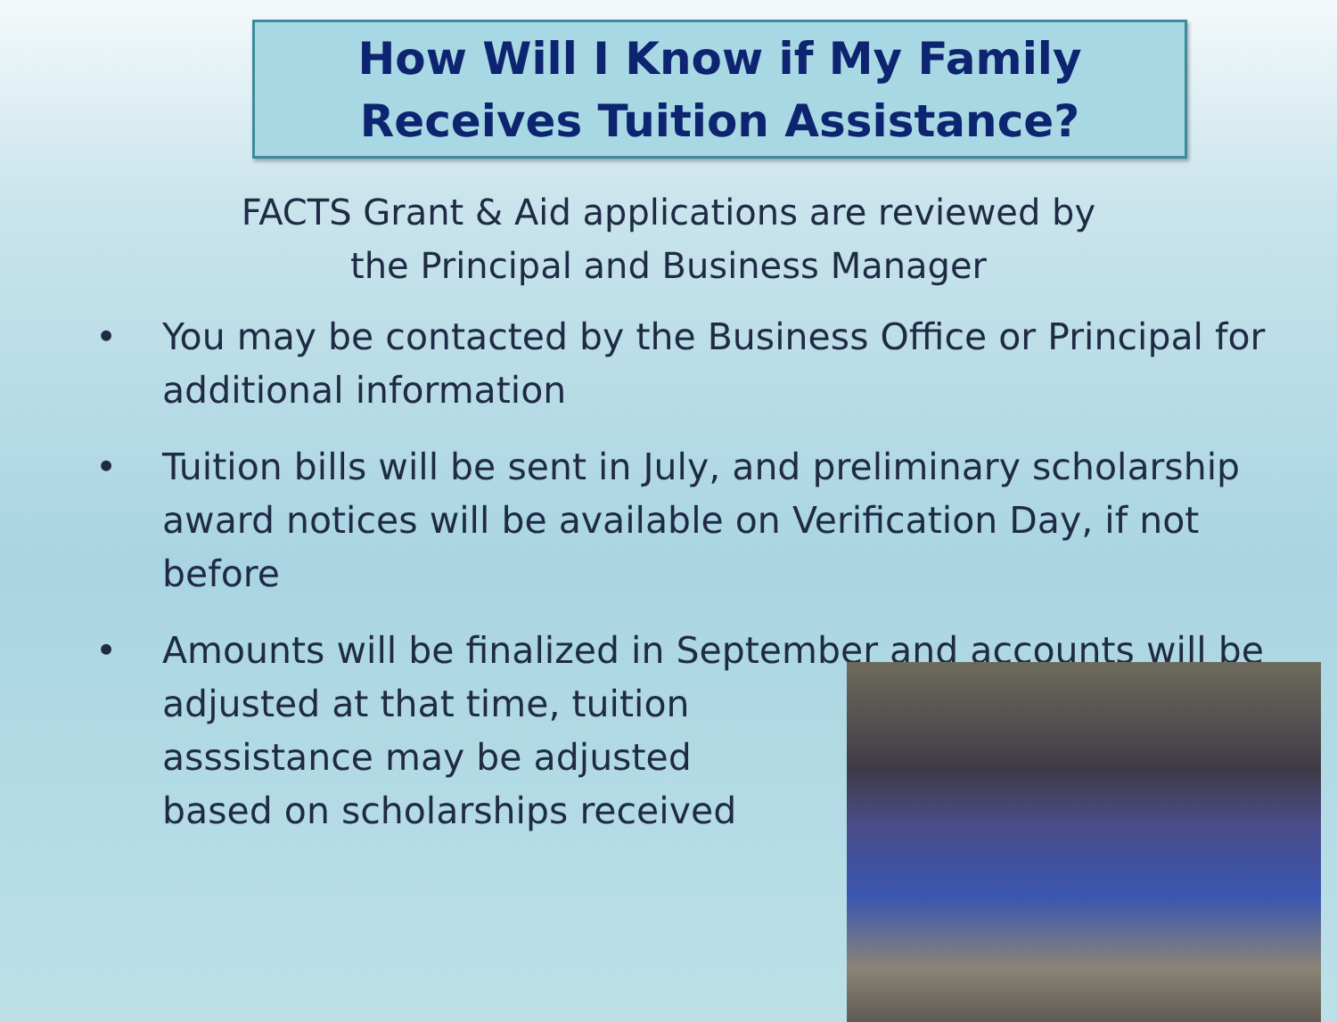How Will I Know if My Family
Receives Tuition Assistance?
FACTS Grant & Aid applications are reviewed by
the Principal and Business Manager
• You may be contacted by the Business Office or Principal for additional information
• Tuition bills will be sent in July, and preliminary scholarship award notices will be available on Verification Day, if not before
• Amounts will be finalized in September and accounts will be
adjusted at that time, tuition
asssistance may be adjusted
based on scholarships received